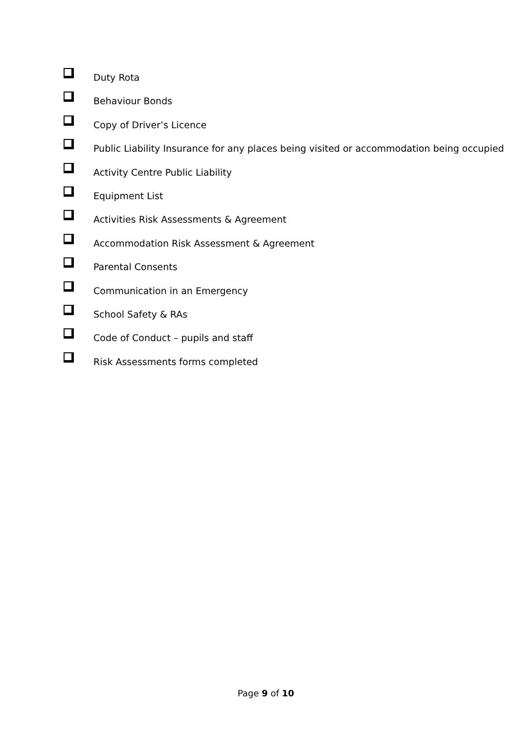Duty Rota
Behaviour Bonds
Copy of Driver’s Licence
Public Liability Insurance for any places being visited or accommodation being occupied
Activity Centre Public Liability
Equipment List
Activities Risk Assessments & Agreement
Accommodation Risk Assessment & Agreement
Parental Consents
Communication in an Emergency
School Safety & RAs
Code of Conduct – pupils and staff
Risk Assessments forms completed
Page 9 of 10